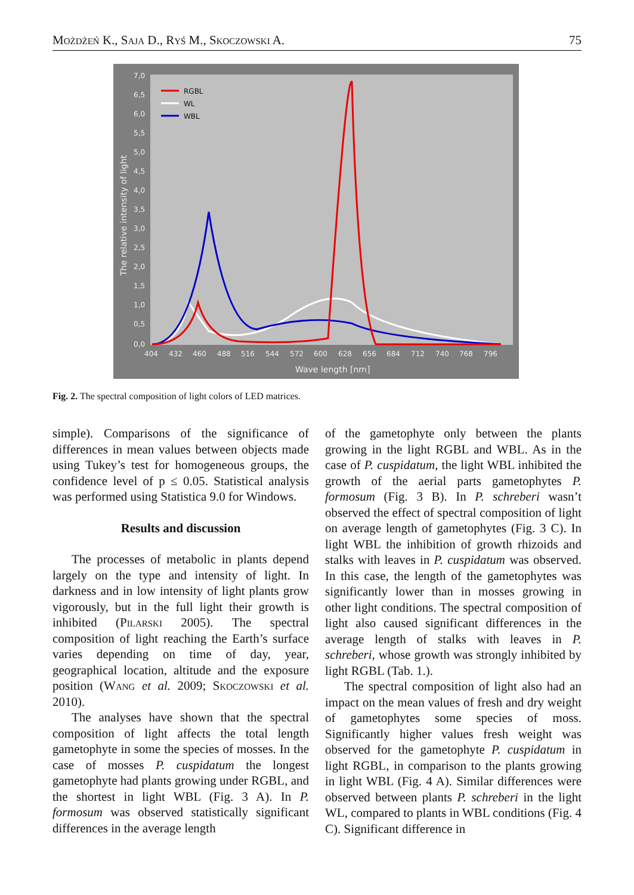Możdżeń K., Saja D., Ryś M., Skoczowski A. 75
7,0
6,5
6,0
5,5
5,0
4,5
4,0
3,5
3,0
2,5
2,0
1,5
1,0
0,5
0,0
404
432
460
488
516
544
572
600
628
656
684
712
740
768
796
Wave length [nm]
The relative intensity of light
RGBL
WL
WBL
Fig. 2. The spectral composition of light colors of LED matrices.
simple). Comparisons of the significance of differences in mean values between objects made using Tukey’s test for homogeneous groups, the confidence level of p ≤ 0.05. Statistical analysis was performed using Statistica 9.0 for Windows.
Results and discussion
The processes of metabolic in plants depend largely on the type and intensity of light. In darkness and in low intensity of light plants grow vigorously, but in the full light their growth is inhibited (Pilarski 2005). The spectral composition of light reaching the Earth’s surface varies depending on time of day, year, geographical location, altitude and the exposure position (Wang et al. 2009; Skoczowski et al. 2010).
The analyses have shown that the spectral composition of light affects the total length gametophyte in some the species of mosses. In the case of mosses P. cuspidatum the longest gametophyte had plants growing under RGBL, and the shortest in light WBL (Fig. 3 A). In P. formosum was observed statistically significant differences in the average length
of the gametophyte only between the plants growing in the light RGBL and WBL. As in the case of P. cuspidatum, the light WBL inhibited the growth of the aerial parts gametophytes P. formosum (Fig. 3 B). In P. schreberi wasn’t observed the effect of spectral composition of light on average length of gametophytes (Fig. 3 C). In light WBL the inhibition of growth rhizoids and stalks with leaves in P. cuspidatum was observed. In this case, the length of the gametophytes was significantly lower than in mosses growing in other light conditions. The spectral composition of light also caused significant differences in the average length of stalks with leaves in P. schreberi, whose growth was strongly inhibited by light RGBL (Tab. 1.).
The spectral composition of light also had an impact on the mean values of fresh and dry weight of gametophytes some species of moss. Significantly higher values fresh weight was observed for the gametophyte P. cuspidatum in light RGBL, in comparison to the plants growing in light WBL (Fig. 4 A). Similar differences were observed between plants P. schreberi in the light WL, compared to plants in WBL conditions (Fig. 4 C). Significant difference in